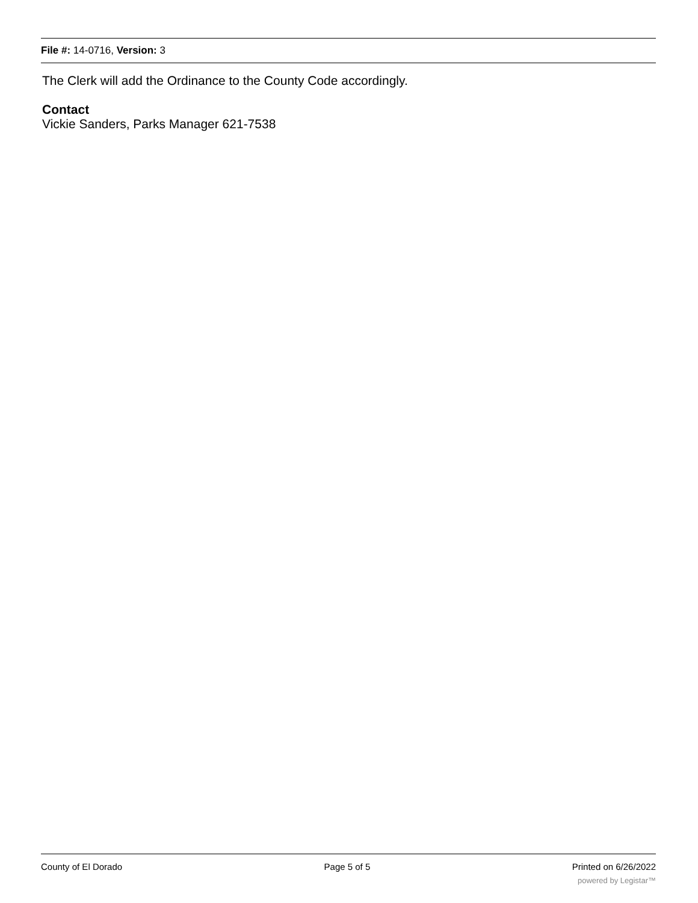File #: 14-0716, Version: 3
The Clerk will add the Ordinance to the County Code accordingly.
Contact
Vickie Sanders, Parks Manager 621-7538
County of El Dorado Page 5 of 5 Printed on 6/26/2022
powered by Legistar™